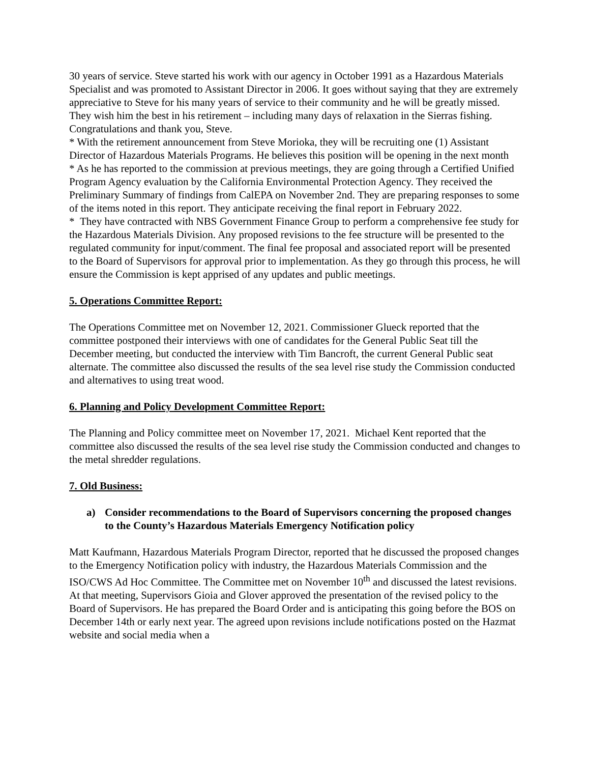30 years of service. Steve started his work with our agency in October 1991 as a Hazardous Materials Specialist and was promoted to Assistant Director in 2006. It goes without saying that they are extremely appreciative to Steve for his many years of service to their community and he will be greatly missed. They wish him the best in his retirement – including many days of relaxation in the Sierras fishing. Congratulations and thank you, Steve.
* With the retirement announcement from Steve Morioka, they will be recruiting one (1) Assistant Director of Hazardous Materials Programs. He believes this position will be opening in the next month
* As he has reported to the commission at previous meetings, they are going through a Certified Unified Program Agency evaluation by the California Environmental Protection Agency. They received the Preliminary Summary of findings from CalEPA on November 2nd. They are preparing responses to some of the items noted in this report. They anticipate receiving the final report in February 2022.
* They have contracted with NBS Government Finance Group to perform a comprehensive fee study for the Hazardous Materials Division. Any proposed revisions to the fee structure will be presented to the regulated community for input/comment. The final fee proposal and associated report will be presented to the Board of Supervisors for approval prior to implementation. As they go through this process, he will ensure the Commission is kept apprised of any updates and public meetings.
5. Operations Committee Report:
The Operations Committee met on November 12, 2021. Commissioner Glueck reported that the committee postponed their interviews with one of candidates for the General Public Seat till the December meeting, but conducted the interview with Tim Bancroft, the current General Public seat alternate. The committee also discussed the results of the sea level rise study the Commission conducted and alternatives to using treat wood.
6. Planning and Policy Development Committee Report:
The Planning and Policy committee meet on November 17, 2021. Michael Kent reported that the committee also discussed the results of the sea level rise study the Commission conducted and changes to the metal shredder regulations.
7. Old Business:
a) Consider recommendations to the Board of Supervisors concerning the proposed changes to the County’s Hazardous Materials Emergency Notification policy
Matt Kaufmann, Hazardous Materials Program Director, reported that he discussed the proposed changes to the Emergency Notification policy with industry, the Hazardous Materials Commission and the ISO/CWS Ad Hoc Committee. The Committee met on November 10<sup>th</sup> and discussed the latest revisions. At that meeting, Supervisors Gioia and Glover approved the presentation of the revised policy to the Board of Supervisors. He has prepared the Board Order and is anticipating this going before the BOS on December 14th or early next year. The agreed upon revisions include notifications posted on the Hazmat website and social media when a